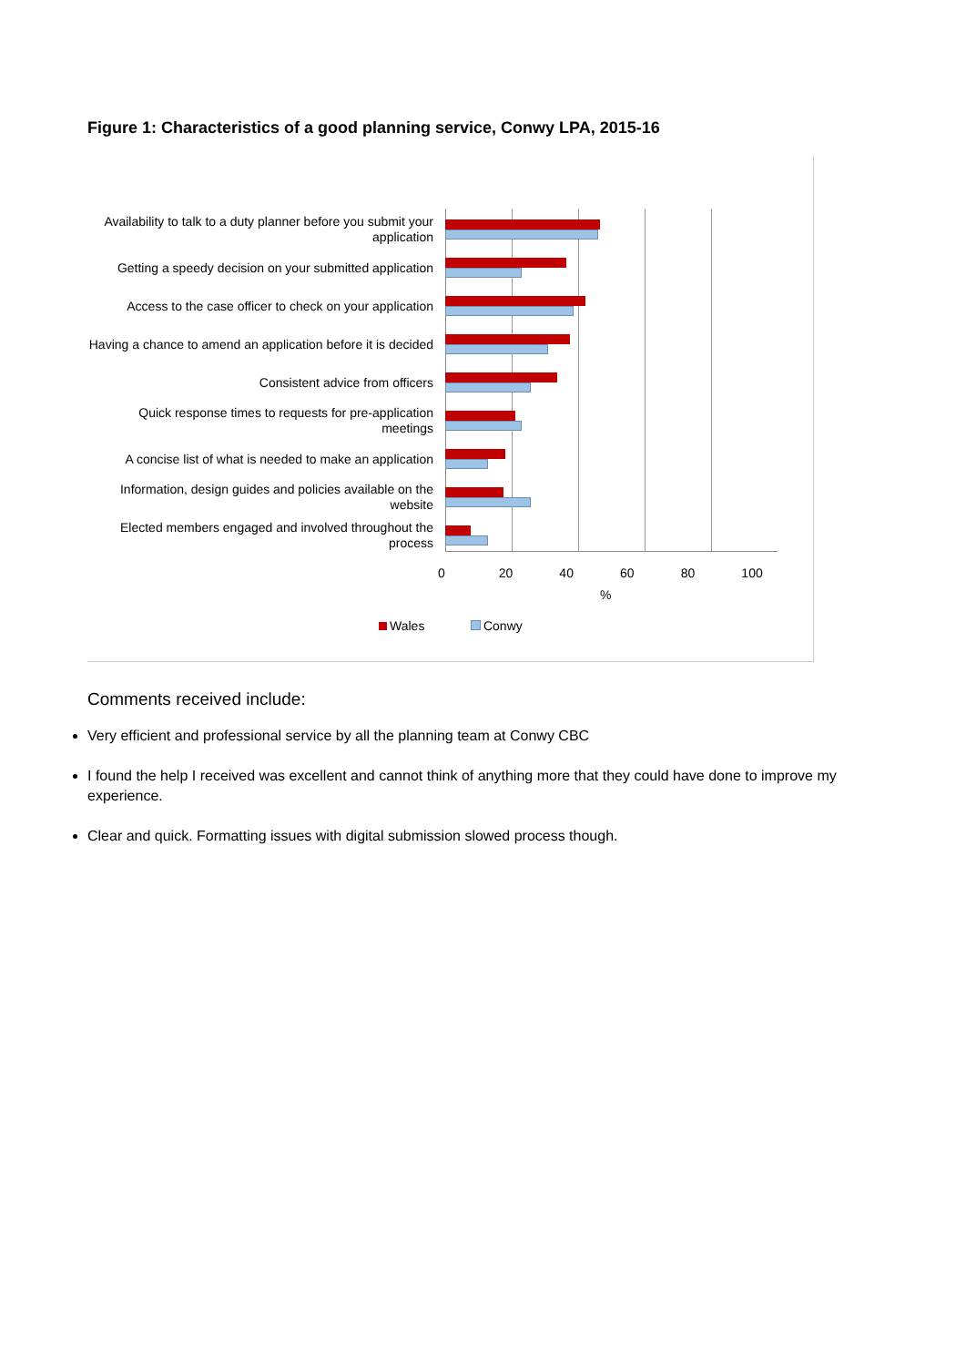Figure 1: Characteristics of a good planning service, Conwy LPA, 2015-16
Availability to talk to a duty planner before you submit your application
Getting a speedy decision on your submitted application
Access to the case officer to check on your application
Having a chance to amend an application before it is decided
Consistent advice from officers
Quick response times to requests for pre-application meetings
A concise list of what is needed to make an application
Information, design guides and policies available on the website
Elected members engaged and involved throughout the process
0 20 40 60 80 100
%
Wales Conwy
Comments received include:
Very efficient and professional service by all the planning team at Conwy CBC
I found the help I received was excellent and cannot think of anything more that they could have done to improve my experience.
Clear and quick. Formatting issues with digital submission slowed process though.